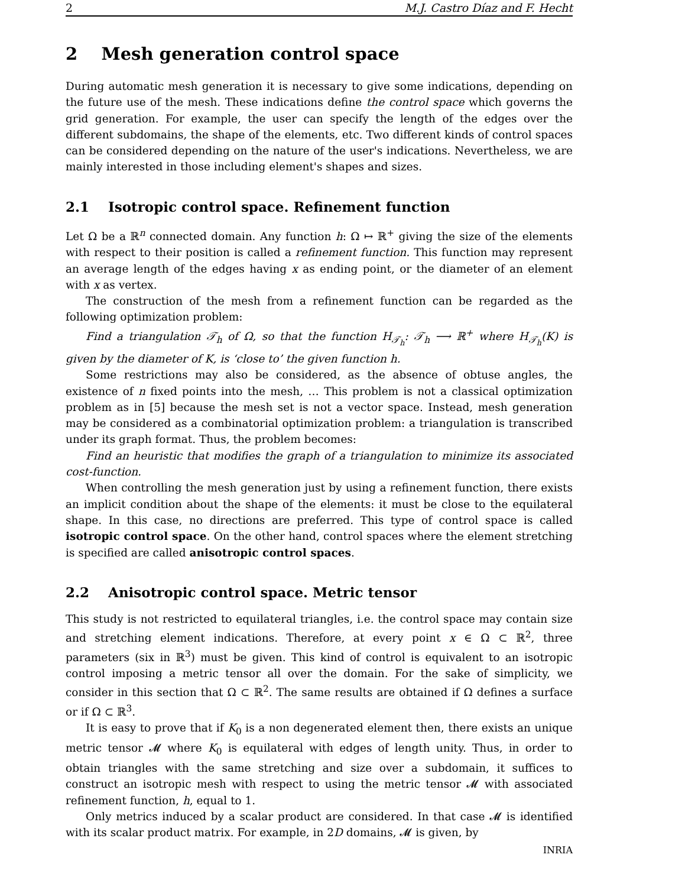2 M.J. Castro Díaz and F. Hecht
2 Mesh generation control space
During automatic mesh generation it is necessary to give some indications, depending on the future use of the mesh. These indications define the control space which governs the grid generation. For example, the user can specify the length of the edges over the different subdomains, the shape of the elements, etc. Two different kinds of control spaces can be considered depending on the nature of the user's indications. Nevertheless, we are mainly interested in those including element's shapes and sizes.
2.1 Isotropic control space. Refinement function
Let Ω be a ℝ<sup>n</sup> connected domain. Any function h: Ω ↦ ℝ<sup>+</sup> giving the size of the elements with respect to their position is called a refinement function. This function may represent an average length of the edges having x as ending point, or the diameter of an element with x as vertex.
The construction of the mesh from a refinement function can be regarded as the following optimization problem:
Find a triangulation 𝒯<sub>h</sub> of Ω, so that the function H<sub>𝒯<sub>h</sub></sub>: 𝒯<sub>h</sub> ⟶ ℝ<sup>+</sup> where H<sub>𝒯<sub>h</sub></sub>(K) is given by the diameter of K, is ‘close to’ the given function h.
Some restrictions may also be considered, as the absence of obtuse angles, the existence of n fixed points into the mesh, … This problem is not a classical optimization problem as in [5] because the mesh set is not a vector space. Instead, mesh generation may be considered as a combinatorial optimization problem: a triangulation is transcribed under its graph format. Thus, the problem becomes:
Find an heuristic that modifies the graph of a triangulation to minimize its associated cost-function.
When controlling the mesh generation just by using a refinement function, there exists an implicit condition about the shape of the elements: it must be close to the equilateral shape. In this case, no directions are preferred. This type of control space is called isotropic control space. On the other hand, control spaces where the element stretching is specified are called anisotropic control spaces.
2.2 Anisotropic control space. Metric tensor
This study is not restricted to equilateral triangles, i.e. the control space may contain size and stretching element indications. Therefore, at every point x ∈ Ω ⊂ ℝ<sup>2</sup>, three parameters (six in ℝ<sup>3</sup>) must be given. This kind of control is equivalent to an isotropic control imposing a metric tensor all over the domain. For the sake of simplicity, we consider in this section that Ω ⊂ ℝ<sup>2</sup>. The same results are obtained if Ω defines a surface or if Ω ⊂ ℝ<sup>3</sup>.
It is easy to prove that if K<sub>0</sub> is a non degenerated element then, there exists an unique metric tensor 𝓜 where K<sub>0</sub> is equilateral with edges of length unity. Thus, in order to obtain triangles with the same stretching and size over a subdomain, it suffices to construct an isotropic mesh with respect to using the metric tensor 𝓜 with associated refinement function, h, equal to 1.
Only metrics induced by a scalar product are considered. In that case 𝓜 is identified with its scalar product matrix. For example, in 2D domains, 𝓜 is given, by
INRIA